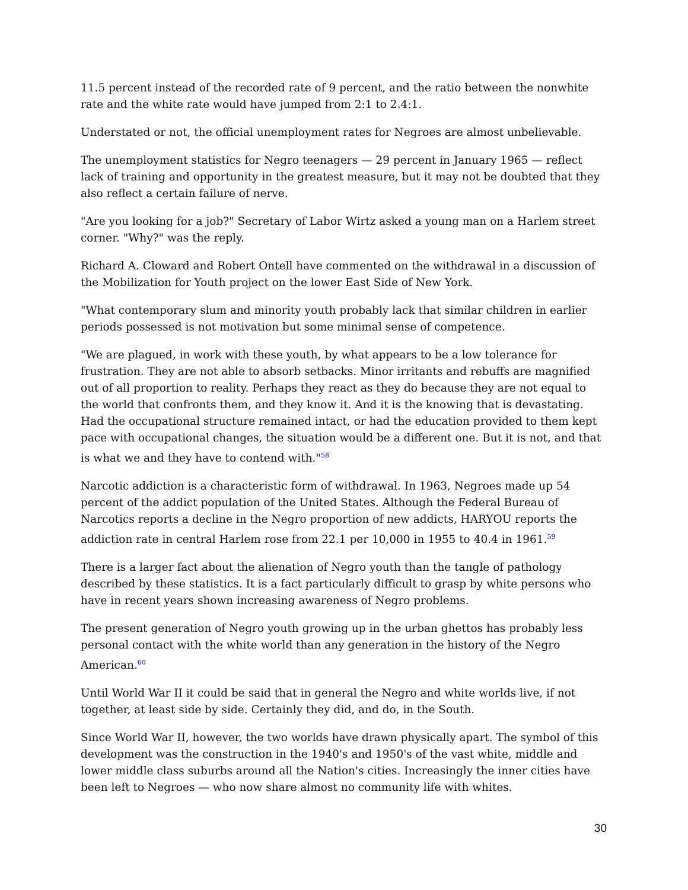11.5 percent instead of the recorded rate of 9 percent, and the ratio between the nonwhite rate and the white rate would have jumped from 2:1 to 2.4:1.
Understated or not, the official unemployment rates for Negroes are almost unbelievable.
The unemployment statistics for Negro teenagers — 29 percent in January 1965 — reflect lack of training and opportunity in the greatest measure, but it may not be doubted that they also reflect a certain failure of nerve.
"Are you looking for a job?" Secretary of Labor Wirtz asked a young man on a Harlem street corner. "Why?" was the reply.
Richard A. Cloward and Robert Ontell have commented on the withdrawal in a discussion of the Mobilization for Youth project on the lower East Side of New York.
"What contemporary slum and minority youth probably lack that similar children in earlier periods possessed is not motivation but some minimal sense of competence.
"We are plagued, in work with these youth, by what appears to be a low tolerance for frustration. They are not able to absorb setbacks. Minor irritants and rebuffs are magnified out of all proportion to reality. Perhaps they react as they do because they are not equal to the world that confronts them, and they know it. And it is the knowing that is devastating. Had the occupational structure remained intact, or had the education provided to them kept pace with occupational changes, the situation would be a different one. But it is not, and that is what we and they have to contend with."<sup>58</sup>
Narcotic addiction is a characteristic form of withdrawal. In 1963, Negroes made up 54 percent of the addict population of the United States. Although the Federal Bureau of Narcotics reports a decline in the Negro proportion of new addicts, HARYOU reports the addiction rate in central Harlem rose from 22.1 per 10,000 in 1955 to 40.4 in 1961.<sup>59</sup>
There is a larger fact about the alienation of Negro youth than the tangle of pathology described by these statistics. It is a fact particularly difficult to grasp by white persons who have in recent years shown increasing awareness of Negro problems.
The present generation of Negro youth growing up in the urban ghettos has probably less personal contact with the white world than any generation in the history of the Negro American.<sup>60</sup>
Until World War II it could be said that in general the Negro and white worlds live, if not together, at least side by side. Certainly they did, and do, in the South.
Since World War II, however, the two worlds have drawn physically apart. The symbol of this development was the construction in the 1940's and 1950's of the vast white, middle and lower middle class suburbs around all the Nation's cities. Increasingly the inner cities have been left to Negroes — who now share almost no community life with whites.
30